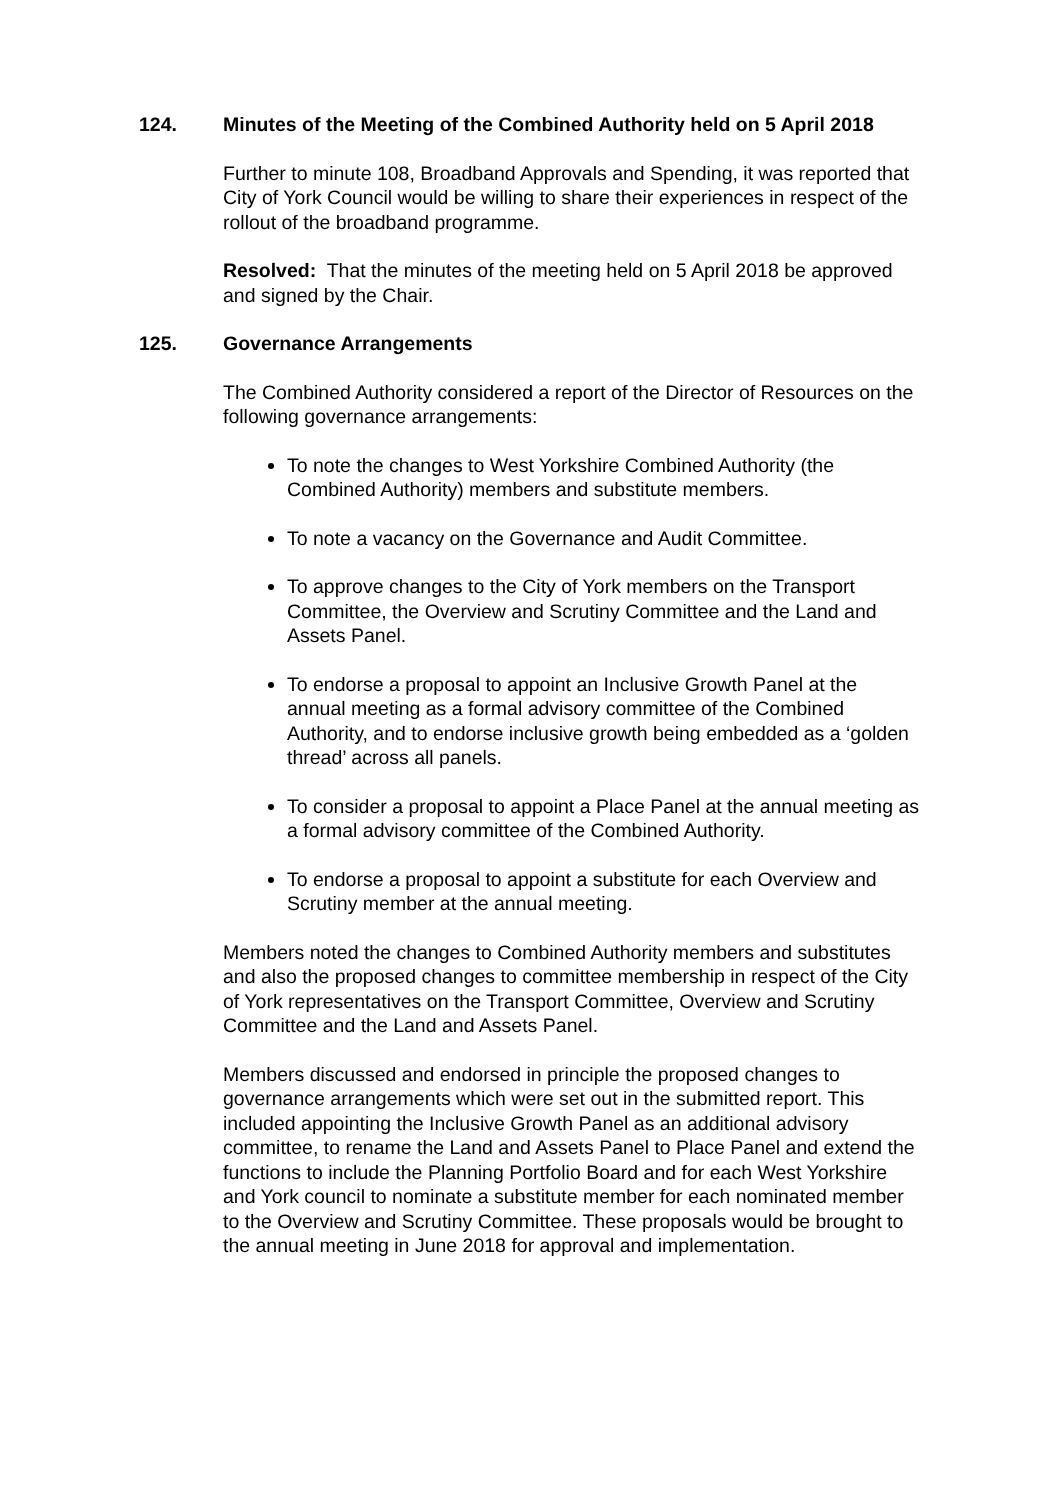124. Minutes of the Meeting of the Combined Authority held on 5 April 2018
Further to minute 108, Broadband Approvals and Spending, it was reported that City of York Council would be willing to share their experiences in respect of the rollout of the broadband programme.
Resolved: That the minutes of the meeting held on 5 April 2018 be approved and signed by the Chair.
125. Governance Arrangements
The Combined Authority considered a report of the Director of Resources on the following governance arrangements:
To note the changes to West Yorkshire Combined Authority (the Combined Authority) members and substitute members.
To note a vacancy on the Governance and Audit Committee.
To approve changes to the City of York members on the Transport Committee, the Overview and Scrutiny Committee and the Land and Assets Panel.
To endorse a proposal to appoint an Inclusive Growth Panel at the annual meeting as a formal advisory committee of the Combined Authority, and to endorse inclusive growth being embedded as a ‘golden thread’ across all panels.
To consider a proposal to appoint a Place Panel at the annual meeting as a formal advisory committee of the Combined Authority.
To endorse a proposal to appoint a substitute for each Overview and Scrutiny member at the annual meeting.
Members noted the changes to Combined Authority members and substitutes and also the proposed changes to committee membership in respect of the City of York representatives on the Transport Committee, Overview and Scrutiny Committee and the Land and Assets Panel.
Members discussed and endorsed in principle the proposed changes to governance arrangements which were set out in the submitted report. This included appointing the Inclusive Growth Panel as an additional advisory committee, to rename the Land and Assets Panel to Place Panel and extend the functions to include the Planning Portfolio Board and for each West Yorkshire and York council to nominate a substitute member for each nominated member to the Overview and Scrutiny Committee. These proposals would be brought to the annual meeting in June 2018 for approval and implementation.